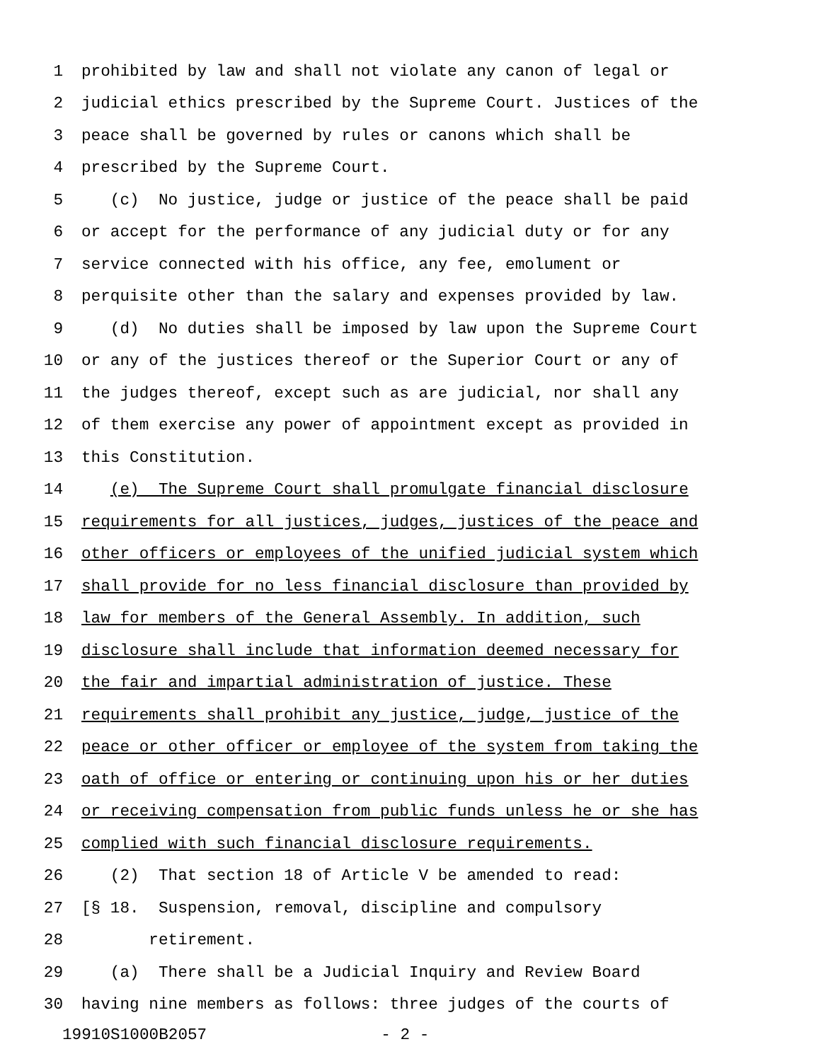1 prohibited by law and shall not violate any canon of legal or
2 judicial ethics prescribed by the Supreme Court. Justices of the
3 peace shall be governed by rules or canons which shall be
4 prescribed by the Supreme Court.
5 (c) No justice, judge or justice of the peace shall be paid
6 or accept for the performance of any judicial duty or for any
7 service connected with his office, any fee, emolument or
8 perquisite other than the salary and expenses provided by law.
9 (d) No duties shall be imposed by law upon the Supreme Court
10 or any of the justices thereof or the Superior Court or any of
11 the judges thereof, except such as are judicial, nor shall any
12 of them exercise any power of appointment except as provided in
13 this Constitution.
14 (e) The Supreme Court shall promulgate financial disclosure
15 requirements for all justices, judges, justices of the peace and
16 other officers or employees of the unified judicial system which
17 shall provide for no less financial disclosure than provided by
18 law for members of the General Assembly. In addition, such
19 disclosure shall include that information deemed necessary for
20 the fair and impartial administration of justice. These
21 requirements shall prohibit any justice, judge, justice of the
22 peace or other officer or employee of the system from taking the
23 oath of office or entering or continuing upon his or her duties
24 or receiving compensation from public funds unless he or she has
25 complied with such financial disclosure requirements.
26 (2) That section 18 of Article V be amended to read:
27 [§ 18. Suspension, removal, discipline and compulsory
28 retirement.
29 (a) There shall be a Judicial Inquiry and Review Board
30 having nine members as follows: three judges of the courts of
19910S1000B2057 - 2 -